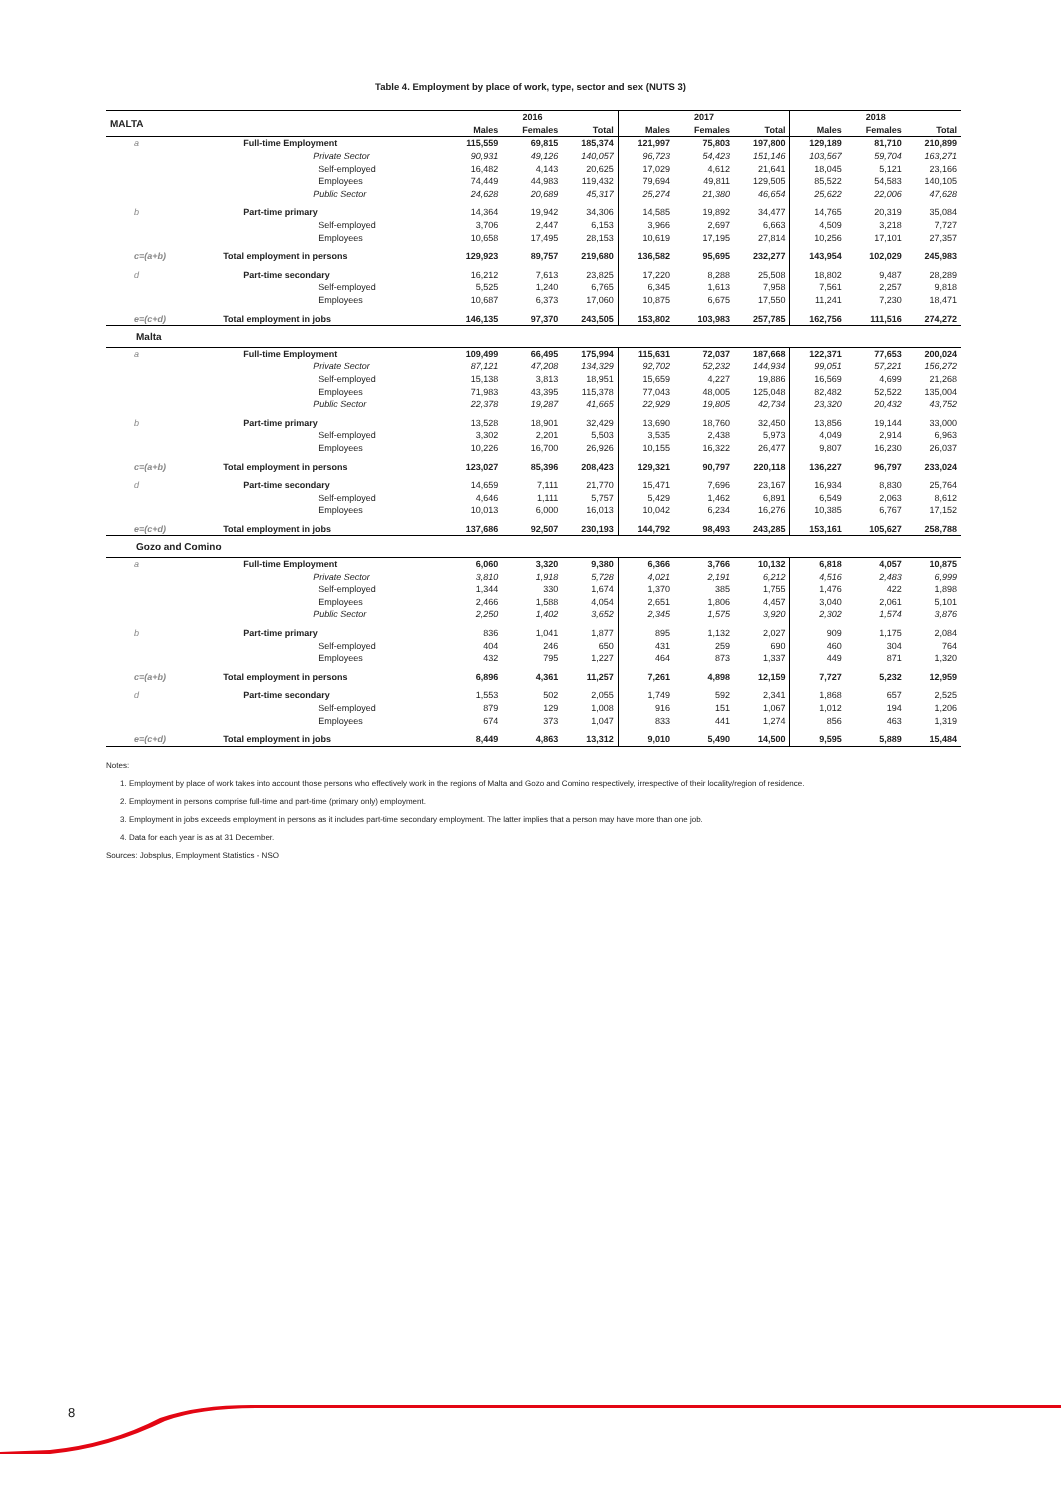Table 4. Employment by place of work, type, sector and sex (NUTS 3)
| MALTA | | 2016 | | | 2017 | | | 2018 | | |
| --- | --- | --- | --- | --- | --- | --- | --- | --- | --- | --- |
| | | Males | Females | Total | Males | Females | Total | Males | Females | Total |
| a | Full-time Employment | 115,559 | 69,815 | 185,374 | 121,997 | 75,803 | 197,800 | 129,189 | 81,710 | 210,899 |
| | Private Sector | 90,931 | 49,126 | 140,057 | 96,723 | 54,423 | 151,146 | 103,567 | 59,704 | 163,271 |
| | Self-employed | 16,482 | 4,143 | 20,625 | 17,029 | 4,612 | 21,641 | 18,045 | 5,121 | 23,166 |
| | Employees | 74,449 | 44,983 | 119,432 | 79,694 | 49,811 | 129,505 | 85,522 | 54,583 | 140,105 |
| | Public Sector | 24,628 | 20,689 | 45,317 | 25,274 | 21,380 | 46,654 | 25,622 | 22,006 | 47,628 |
| b | Part-time primary | 14,364 | 19,942 | 34,306 | 14,585 | 19,892 | 34,477 | 14,765 | 20,319 | 35,084 |
| | Self-employed | 3,706 | 2,447 | 6,153 | 3,966 | 2,697 | 6,663 | 4,509 | 3,218 | 7,727 |
| | Employees | 10,658 | 17,495 | 28,153 | 10,619 | 17,195 | 27,814 | 10,256 | 17,101 | 27,357 |
| c=(a+b) | Total employment in persons | 129,923 | 89,757 | 219,680 | 136,582 | 95,695 | 232,277 | 143,954 | 102,029 | 245,983 |
| d | Part-time secondary | 16,212 | 7,613 | 23,825 | 17,220 | 8,288 | 25,508 | 18,802 | 9,487 | 28,289 |
| | Self-employed | 5,525 | 1,240 | 6,765 | 6,345 | 1,613 | 7,958 | 7,561 | 2,257 | 9,818 |
| | Employees | 10,687 | 6,373 | 17,060 | 10,875 | 6,675 | 17,550 | 11,241 | 7,230 | 18,471 |
| e=(c+d) | Total employment in jobs | 146,135 | 97,370 | 243,505 | 153,802 | 103,983 | 257,785 | 162,756 | 111,516 | 274,272 |
| Malta | | | | | | | | | | |
| a | Full-time Employment | 109,499 | 66,495 | 175,994 | 115,631 | 72,037 | 187,668 | 122,371 | 77,653 | 200,024 |
| | Private Sector | 87,121 | 47,208 | 134,329 | 92,702 | 52,232 | 144,934 | 99,051 | 57,221 | 156,272 |
| | Self-employed | 15,138 | 3,813 | 18,951 | 15,659 | 4,227 | 19,886 | 16,569 | 4,699 | 21,268 |
| | Employees | 71,983 | 43,395 | 115,378 | 77,043 | 48,005 | 125,048 | 82,482 | 52,522 | 135,004 |
| | Public Sector | 22,378 | 19,287 | 41,665 | 22,929 | 19,805 | 42,734 | 23,320 | 20,432 | 43,752 |
| b | Part-time primary | 13,528 | 18,901 | 32,429 | 13,690 | 18,760 | 32,450 | 13,856 | 19,144 | 33,000 |
| | Self-employed | 3,302 | 2,201 | 5,503 | 3,535 | 2,438 | 5,973 | 4,049 | 2,914 | 6,963 |
| | Employees | 10,226 | 16,700 | 26,926 | 10,155 | 16,322 | 26,477 | 9,807 | 16,230 | 26,037 |
| c=(a+b) | Total employment in persons | 123,027 | 85,396 | 208,423 | 129,321 | 90,797 | 220,118 | 136,227 | 96,797 | 233,024 |
| d | Part-time secondary | 14,659 | 7,111 | 21,770 | 15,471 | 7,696 | 23,167 | 16,934 | 8,830 | 25,764 |
| | Self-employed | 4,646 | 1,111 | 5,757 | 5,429 | 1,462 | 6,891 | 6,549 | 2,063 | 8,612 |
| | Employees | 10,013 | 6,000 | 16,013 | 10,042 | 6,234 | 16,276 | 10,385 | 6,767 | 17,152 |
| e=(c+d) | Total employment in jobs | 137,686 | 92,507 | 230,193 | 144,792 | 98,493 | 243,285 | 153,161 | 105,627 | 258,788 |
| Gozo and Comino | | | | | | | | | | |
| a | Full-time Employment | 6,060 | 3,320 | 9,380 | 6,366 | 3,766 | 10,132 | 6,818 | 4,057 | 10,875 |
| | Private Sector | 3,810 | 1,918 | 5,728 | 4,021 | 2,191 | 6,212 | 4,516 | 2,483 | 6,999 |
| | Self-employed | 1,344 | 330 | 1,674 | 1,370 | 385 | 1,755 | 1,476 | 422 | 1,898 |
| | Employees | 2,466 | 1,588 | 4,054 | 2,651 | 1,806 | 4,457 | 3,040 | 2,061 | 5,101 |
| | Public Sector | 2,250 | 1,402 | 3,652 | 2,345 | 1,575 | 3,920 | 2,302 | 1,574 | 3,876 |
| b | Part-time primary | 836 | 1,041 | 1,877 | 895 | 1,132 | 2,027 | 909 | 1,175 | 2,084 |
| | Self-employed | 404 | 246 | 650 | 431 | 259 | 690 | 460 | 304 | 764 |
| | Employees | 432 | 795 | 1,227 | 464 | 873 | 1,337 | 449 | 871 | 1,320 |
| c=(a+b) | Total employment in persons | 6,896 | 4,361 | 11,257 | 7,261 | 4,898 | 12,159 | 7,727 | 5,232 | 12,959 |
| d | Part-time secondary | 1,553 | 502 | 2,055 | 1,749 | 592 | 2,341 | 1,868 | 657 | 2,525 |
| | Self-employed | 879 | 129 | 1,008 | 916 | 151 | 1,067 | 1,012 | 194 | 1,206 |
| | Employees | 674 | 373 | 1,047 | 833 | 441 | 1,274 | 856 | 463 | 1,319 |
| e=(c+d) | Total employment in jobs | 8,449 | 4,863 | 13,312 | 9,010 | 5,490 | 14,500 | 9,595 | 5,889 | 15,484 |
Notes:
1. Employment by place of work takes into account those persons who effectively work in the regions of Malta and Gozo and Comino respectively, irrespective of their locality/region of residence.
2. Employment in persons comprise full-time and part-time (primary only) employment.
3. Employment in jobs exceeds employment in persons as it includes part-time secondary employment. The latter implies that a person may have more than one job.
4. Data for each year is as at 31 December.
Sources: Jobsplus, Employment Statistics - NSO
8